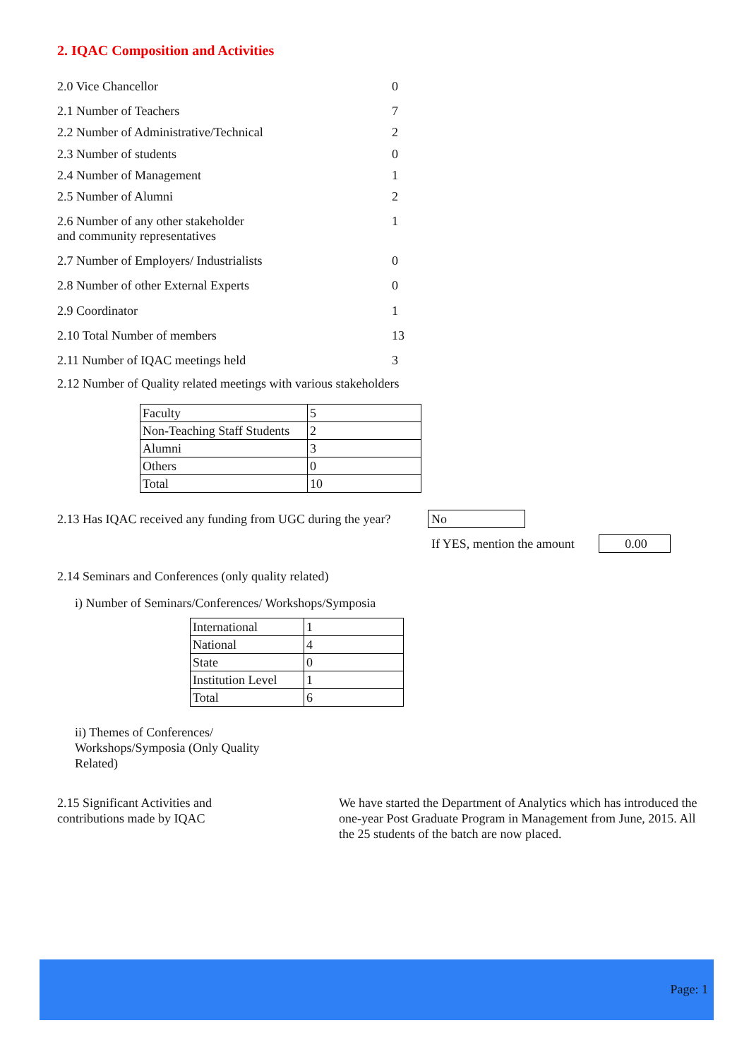2. IQAC Composition and Activities
2.0 Vice Chancellor 0
2.1 Number of Teachers 7
2.2 Number of Administrative/Technical 2
2.3 Number of students 0
2.4 Number of Management 1
2.5 Number of Alumni 2
2.6 Number of any other stakeholder
and community representatives 1
2.7 Number of Employers/ Industrialists 0
2.8 Number of other External Experts 0
2.9 Coordinator 1
2.10 Total Number of members 13
2.11 Number of IQAC meetings held 3
2.12 Number of Quality related meetings with various stakeholders
| Faculty | 5 |
| Non-Teaching Staff Students | 2 |
| Alumni | 3 |
| Others | 0 |
| Total | 10 |
2.13 Has IQAC received any funding from UGC during the year?
No
If YES, mention the amount 0.00
2.14 Seminars and Conferences (only quality related)
i) Number of Seminars/Conferences/ Workshops/Symposia
| International | 1 |
| National | 4 |
| State | 0 |
| Institution Level | 1 |
| Total | 6 |
ii) Themes of Conferences/ Workshops/Symposia (Only Quality Related)
2.15 Significant Activities and contributions made by IQAC
We have started the Department of Analytics which has introduced the one-year Post Graduate Program in Management from June, 2015. All the 25 students of the batch are now placed.
Page: 1